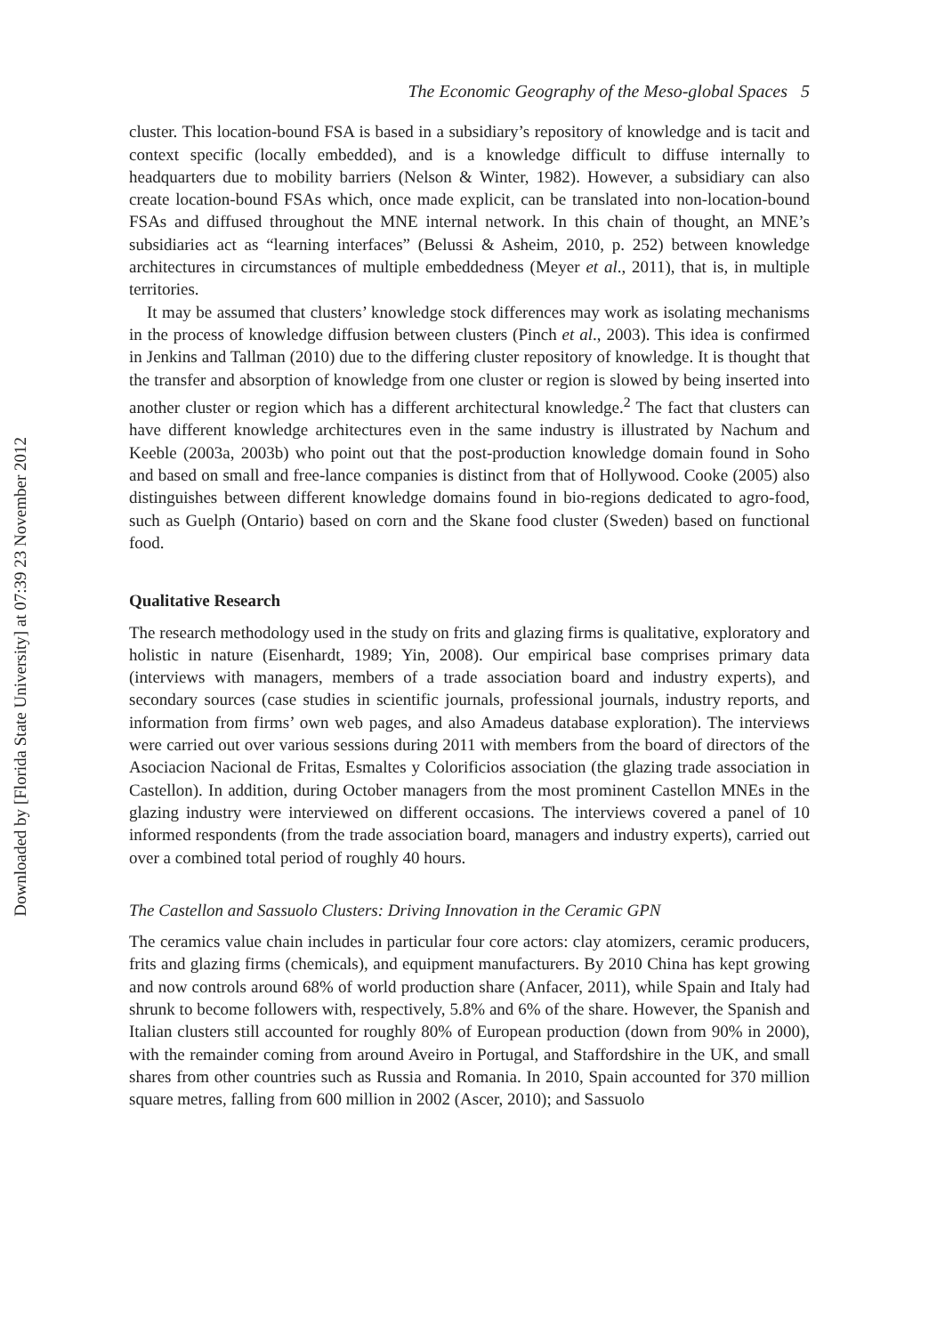Downloaded by [Florida State University] at 07:39 23 November 2012
The Economic Geography of the Meso-global Spaces 5
cluster. This location-bound FSA is based in a subsidiary’s repository of knowledge and is tacit and context specific (locally embedded), and is a knowledge difficult to diffuse internally to headquarters due to mobility barriers (Nelson & Winter, 1982). However, a subsidiary can also create location-bound FSAs which, once made explicit, can be translated into non-location-bound FSAs and diffused throughout the MNE internal network. In this chain of thought, an MNE’s subsidiaries act as “learning interfaces” (Belussi & Asheim, 2010, p. 252) between knowledge architectures in circumstances of multiple embeddedness (Meyer et al., 2011), that is, in multiple territories.
It may be assumed that clusters’ knowledge stock differences may work as isolating mechanisms in the process of knowledge diffusion between clusters (Pinch et al., 2003). This idea is confirmed in Jenkins and Tallman (2010) due to the differing cluster repository of knowledge. It is thought that the transfer and absorption of knowledge from one cluster or region is slowed by being inserted into another cluster or region which has a different architectural knowledge.<sup>2</sup> The fact that clusters can have different knowledge architectures even in the same industry is illustrated by Nachum and Keeble (2003a, 2003b) who point out that the post-production knowledge domain found in Soho and based on small and free-lance companies is distinct from that of Hollywood. Cooke (2005) also distinguishes between different knowledge domains found in bio-regions dedicated to agro-food, such as Guelph (Ontario) based on corn and the Skane food cluster (Sweden) based on functional food.
Qualitative Research
The research methodology used in the study on frits and glazing firms is qualitative, exploratory and holistic in nature (Eisenhardt, 1989; Yin, 2008). Our empirical base comprises primary data (interviews with managers, members of a trade association board and industry experts), and secondary sources (case studies in scientific journals, professional journals, industry reports, and information from firms’ own web pages, and also Amadeus database exploration). The interviews were carried out over various sessions during 2011 with members from the board of directors of the Asociacion Nacional de Fritas, Esmaltes y Colorificios association (the glazing trade association in Castellon). In addition, during October managers from the most prominent Castellon MNEs in the glazing industry were interviewed on different occasions. The interviews covered a panel of 10 informed respondents (from the trade association board, managers and industry experts), carried out over a combined total period of roughly 40 hours.
The Castellon and Sassuolo Clusters: Driving Innovation in the Ceramic GPN
The ceramics value chain includes in particular four core actors: clay atomizers, ceramic producers, frits and glazing firms (chemicals), and equipment manufacturers. By 2010 China has kept growing and now controls around 68% of world production share (Anfacer, 2011), while Spain and Italy had shrunk to become followers with, respectively, 5.8% and 6% of the share. However, the Spanish and Italian clusters still accounted for roughly 80% of European production (down from 90% in 2000), with the remainder coming from around Aveiro in Portugal, and Staffordshire in the UK, and small shares from other countries such as Russia and Romania. In 2010, Spain accounted for 370 million square metres, falling from 600 million in 2002 (Ascer, 2010); and Sassuolo